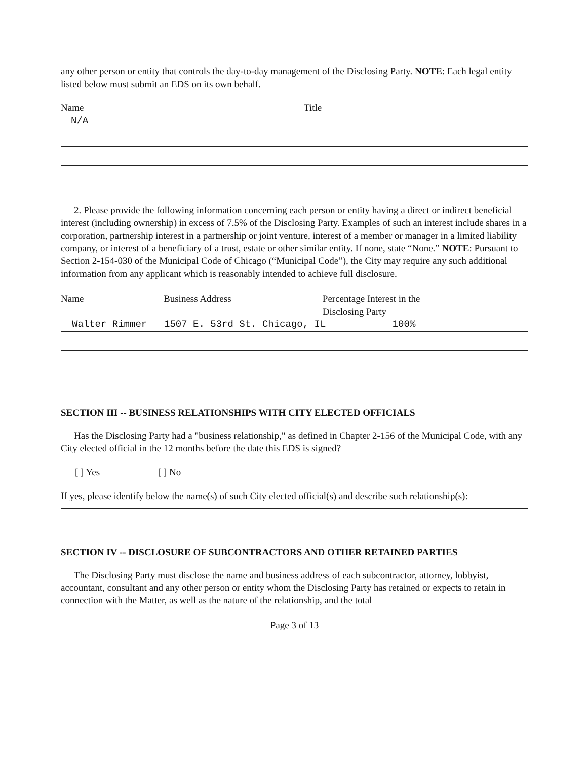any other person or entity that controls the day-to-day management of the Disclosing Party. NOTE: Each legal entity listed below must submit an EDS on its own behalf.
| Name | Title |
| --- | --- |
| N/A | |
2. Please provide the following information concerning each person or entity having a direct or indirect beneficial interest (including ownership) in excess of 7.5% of the Disclosing Party. Examples of such an interest include shares in a corporation, partnership interest in a partnership or joint venture, interest of a member or manager in a limited liability company, or interest of a beneficiary of a trust, estate or other similar entity. If none, state “None.” NOTE: Pursuant to Section 2-154-030 of the Municipal Code of Chicago (“Municipal Code”), the City may require any such additional information from any applicant which is reasonably intended to achieve full disclosure.
| Name | Business Address | Percentage Interest in the Disclosing Party |
| --- | --- | --- |
| Walter Rimmer | 1507 E. 53rd St. Chicago, IL 100% | |
SECTION III -- BUSINESS RELATIONSHIPS WITH CITY ELECTED OFFICIALS
Has the Disclosing Party had a "business relationship," as defined in Chapter 2-156 of the Municipal Code, with any City elected official in the 12 months before the date this EDS is signed?
[ ] Yes [ ] No
If yes, please identify below the name(s) of such City elected official(s) and describe such relationship(s):
SECTION IV -- DISCLOSURE OF SUBCONTRACTORS AND OTHER RETAINED PARTIES
The Disclosing Party must disclose the name and business address of each subcontractor, attorney, lobbyist, accountant, consultant and any other person or entity whom the Disclosing Party has retained or expects to retain in connection with the Matter, as well as the nature of the relationship, and the total
Page 3 of 13